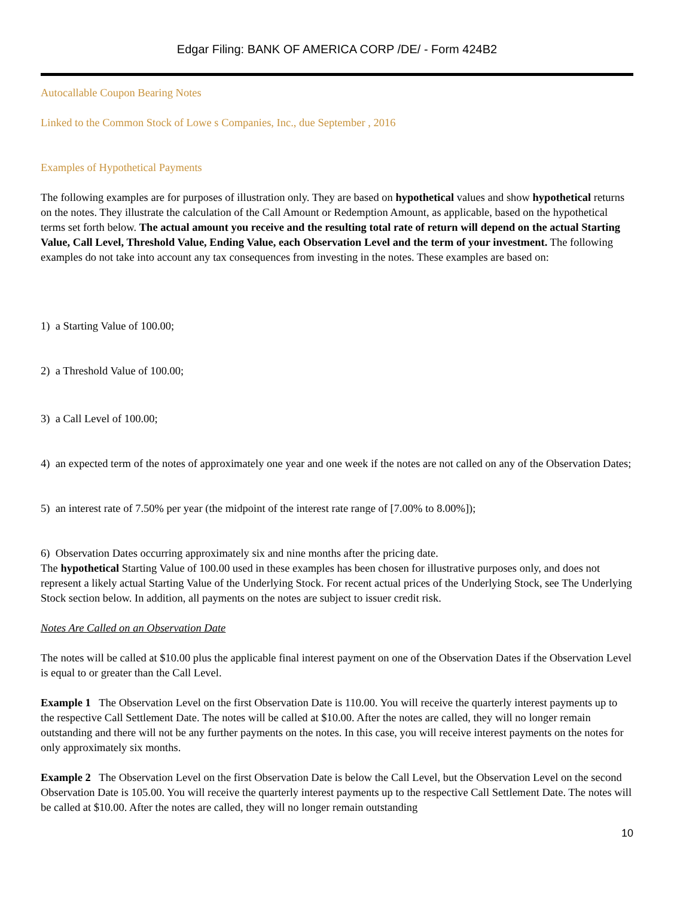Edgar Filing: BANK OF AMERICA CORP /DE/ - Form 424B2
Autocallable Coupon Bearing Notes
Linked to the Common Stock of Lowe s Companies, Inc., due September , 2016
Examples of Hypothetical Payments
The following examples are for purposes of illustration only. They are based on hypothetical values and show hypothetical returns on the notes. They illustrate the calculation of the Call Amount or Redemption Amount, as applicable, based on the hypothetical terms set forth below. The actual amount you receive and the resulting total rate of return will depend on the actual Starting Value, Call Level, Threshold Value, Ending Value, each Observation Level and the term of your investment. The following examples do not take into account any tax consequences from investing in the notes. These examples are based on:
1) a Starting Value of 100.00;
2) a Threshold Value of 100.00;
3) a Call Level of 100.00;
4) an expected term of the notes of approximately one year and one week if the notes are not called on any of the Observation Dates;
5) an interest rate of 7.50% per year (the midpoint of the interest rate range of [7.00% to 8.00%]);
6) Observation Dates occurring approximately six and nine months after the pricing date.
The hypothetical Starting Value of 100.00 used in these examples has been chosen for illustrative purposes only, and does not represent a likely actual Starting Value of the Underlying Stock. For recent actual prices of the Underlying Stock, see The Underlying Stock section below. In addition, all payments on the notes are subject to issuer credit risk.
Notes Are Called on an Observation Date
The notes will be called at $10.00 plus the applicable final interest payment on one of the Observation Dates if the Observation Level is equal to or greater than the Call Level.
Example 1 The Observation Level on the first Observation Date is 110.00. You will receive the quarterly interest payments up to the respective Call Settlement Date. The notes will be called at $10.00. After the notes are called, they will no longer remain outstanding and there will not be any further payments on the notes. In this case, you will receive interest payments on the notes for only approximately six months.
Example 2 The Observation Level on the first Observation Date is below the Call Level, but the Observation Level on the second Observation Date is 105.00. You will receive the quarterly interest payments up to the respective Call Settlement Date. The notes will be called at $10.00. After the notes are called, they will no longer remain outstanding
10